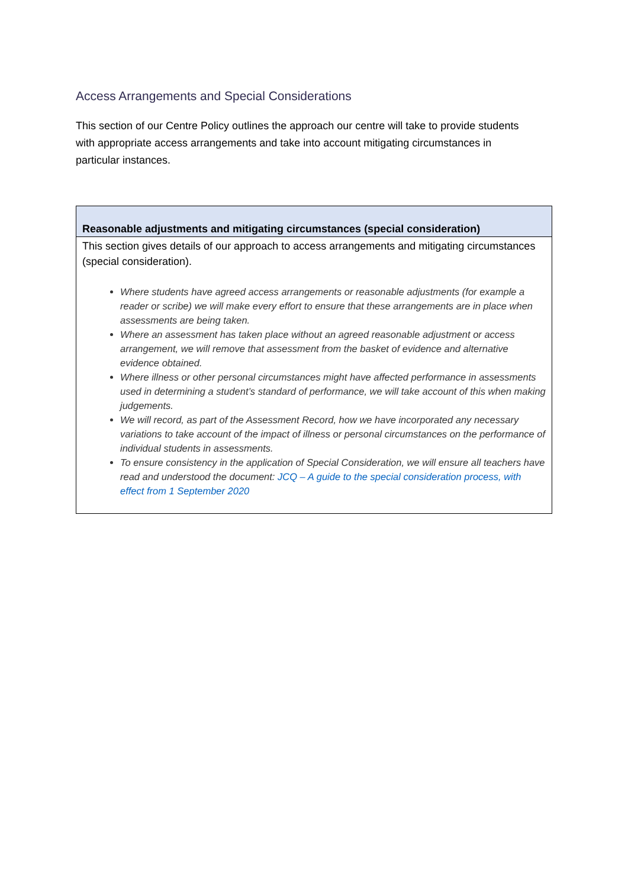Access Arrangements and Special Considerations
This section of our Centre Policy outlines the approach our centre will take to provide students with appropriate access arrangements and take into account mitigating circumstances in particular instances.
| Reasonable adjustments and mitigating circumstances (special consideration) |
| --- |
| This section gives details of our approach to access arrangements and mitigating circumstances (special consideration). Where students have agreed access arrangements or reasonable adjustments (for example a reader or scribe) we will make every effort to ensure that these arrangements are in place when assessments are being taken. Where an assessment has taken place without an agreed reasonable adjustment or access arrangement, we will remove that assessment from the basket of evidence and alternative evidence obtained. Where illness or other personal circumstances might have affected performance in assessments used in determining a student’s standard of performance, we will take account of this when making judgements. We will record, as part of the Assessment Record, how we have incorporated any necessary variations to take account of the impact of illness or personal circumstances on the performance of individual students in assessments. To ensure consistency in the application of Special Consideration, we will ensure all teachers have read and understood the document: JCQ – A guide to the special consideration process, with effect from 1 September 2020 |